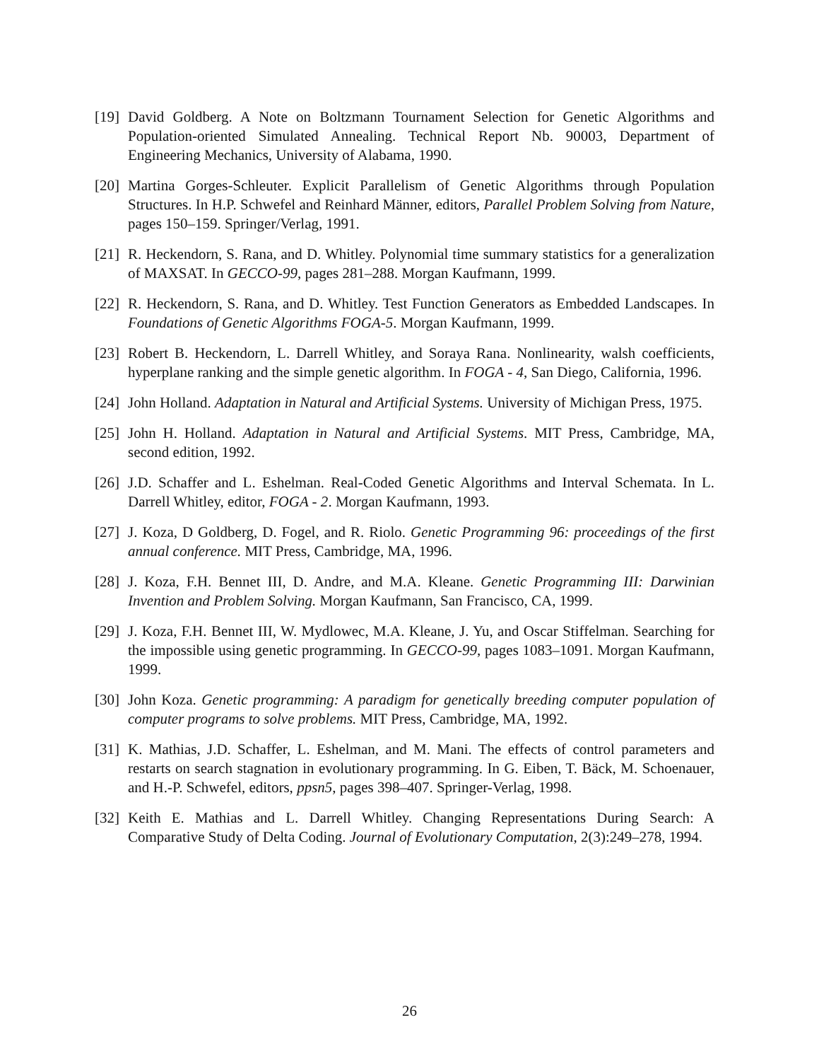[19]
David Goldberg. A Note on Boltzmann Tournament Selection for Genetic Algorithms and Population-oriented Simulated Annealing. Technical Report Nb. 90003, Department of Engineering Mechanics, University of Alabama, 1990.
[20]
Martina Gorges-Schleuter. Explicit Parallelism of Genetic Algorithms through Population Structures. In H.P. Schwefel and Reinhard Männer, editors, Parallel Problem Solving from Nature, pages 150–159. Springer/Verlag, 1991.
[21]
R. Heckendorn, S. Rana, and D. Whitley. Polynomial time summary statistics for a generalization of MAXSAT. In GECCO-99, pages 281–288. Morgan Kaufmann, 1999.
[22]
R. Heckendorn, S. Rana, and D. Whitley. Test Function Generators as Embedded Landscapes. In Foundations of Genetic Algorithms FOGA-5. Morgan Kaufmann, 1999.
[23]
Robert B. Heckendorn, L. Darrell Whitley, and Soraya Rana. Nonlinearity, walsh coefficients, hyperplane ranking and the simple genetic algorithm. In FOGA - 4, San Diego, California, 1996.
[24]
John Holland. Adaptation in Natural and Artificial Systems. University of Michigan Press, 1975.
[25]
John H. Holland. Adaptation in Natural and Artificial Systems. MIT Press, Cambridge, MA, second edition, 1992.
[26]
J.D. Schaffer and L. Eshelman. Real-Coded Genetic Algorithms and Interval Schemata. In L. Darrell Whitley, editor, FOGA - 2. Morgan Kaufmann, 1993.
[27]
J. Koza, D Goldberg, D. Fogel, and R. Riolo. Genetic Programming 96: proceedings of the first annual conference. MIT Press, Cambridge, MA, 1996.
[28]
J. Koza, F.H. Bennet III, D. Andre, and M.A. Kleane. Genetic Programming III: Darwinian Invention and Problem Solving. Morgan Kaufmann, San Francisco, CA, 1999.
[29]
J. Koza, F.H. Bennet III, W. Mydlowec, M.A. Kleane, J. Yu, and Oscar Stiffelman. Searching for the impossible using genetic programming. In GECCO-99, pages 1083–1091. Morgan Kaufmann, 1999.
[30]
John Koza. Genetic programming: A paradigm for genetically breeding computer population of computer programs to solve problems. MIT Press, Cambridge, MA, 1992.
[31]
K. Mathias, J.D. Schaffer, L. Eshelman, and M. Mani. The effects of control parameters and restarts on search stagnation in evolutionary programming. In G. Eiben, T. Bäck, M. Schoenauer, and H.-P. Schwefel, editors, ppsn5, pages 398–407. Springer-Verlag, 1998.
[32]
Keith E. Mathias and L. Darrell Whitley. Changing Representations During Search: A Comparative Study of Delta Coding. Journal of Evolutionary Computation, 2(3):249–278, 1994.
26